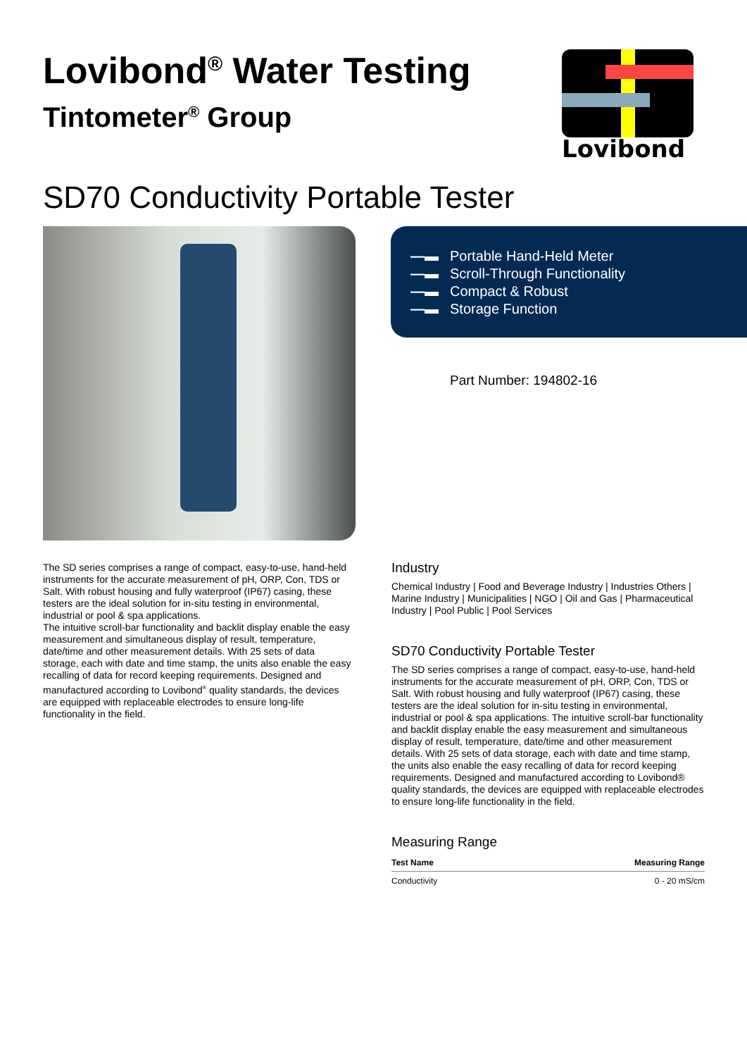Lovibond<sup>®</sup> Water Testing
Tintometer<sup>®</sup> Group
Lovibond
SD70 Conductivity Portable Tester
—▬ Portable Hand-Held Meter
—▬ Scroll-Through Functionality
—▬ Compact & Robust
—▬ Storage Function
Part Number: 194802-16
The SD series comprises a range of compact, easy-to-use, hand-held instruments for the accurate measurement of pH, ORP, Con, TDS or Salt. With robust housing and fully waterproof (IP67) casing, these testers are the ideal solution for in-situ testing in environmental, industrial or pool & spa applications.
The intuitive scroll-bar functionality and backlit display enable the easy measurement and simultaneous display of result, temperature, date/time and other measurement details. With 25 sets of data storage, each with date and time stamp, the units also enable the easy recalling of data for record keeping requirements. Designed and manufactured according to Lovibond<sup>®</sup> quality standards, the devices are equipped with replaceable electrodes to ensure long-life functionality in the field.
Industry
Chemical Industry | Food and Beverage Industry | Industries Others | Marine Industry | Municipalities | NGO | Oil and Gas | Pharmaceutical Industry | Pool Public | Pool Services
SD70 Conductivity Portable Tester
The SD series comprises a range of compact, easy-to-use, hand-held instruments for the accurate measurement of pH, ORP, Con, TDS or Salt. With robust housing and fully waterproof (IP67) casing, these testers are the ideal solution for in-situ testing in environmental, industrial or pool & spa applications. The intuitive scroll-bar functionality and backlit display enable the easy measurement and simultaneous display of result, temperature, date/time and other measurement details. With 25 sets of data storage, each with date and time stamp, the units also enable the easy recalling of data for record keeping requirements. Designed and manufactured according to Lovibond® quality standards, the devices are equipped with replaceable electrodes to ensure long-life functionality in the field.
Measuring Range
| Test Name | Measuring Range |
| --- | --- |
| Conductivity | 0 - 20 mS/cm |